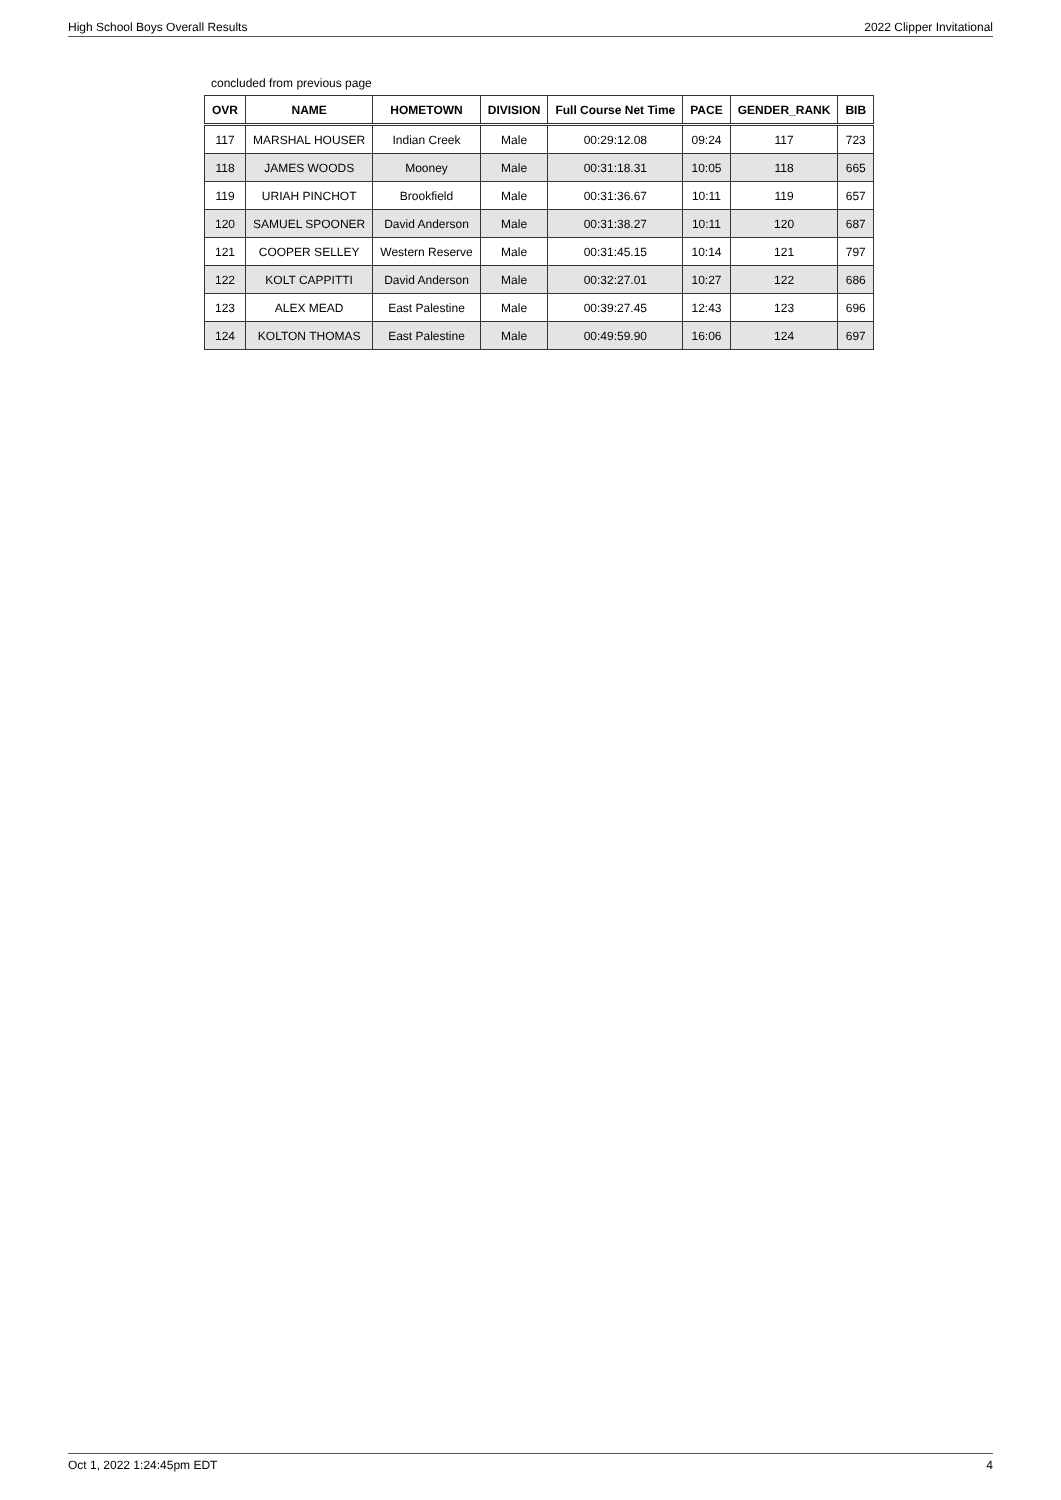High School Boys Overall Results 2022 Clipper Invitational
concluded from previous page
| OVR | NAME | HOMETOWN | DIVISION | Full Course Net Time | PACE | GENDER_RANK | BIB |
| --- | --- | --- | --- | --- | --- | --- | --- |
| 117 | MARSHAL HOUSER | Indian Creek | Male | 00:29:12.08 | 09:24 | 117 | 723 |
| 118 | JAMES WOODS | Mooney | Male | 00:31:18.31 | 10:05 | 118 | 665 |
| 119 | URIAH PINCHOT | Brookfield | Male | 00:31:36.67 | 10:11 | 119 | 657 |
| 120 | SAMUEL SPOONER | David Anderson | Male | 00:31:38.27 | 10:11 | 120 | 687 |
| 121 | COOPER SELLEY | Western Reserve | Male | 00:31:45.15 | 10:14 | 121 | 797 |
| 122 | KOLT CAPPITTI | David Anderson | Male | 00:32:27.01 | 10:27 | 122 | 686 |
| 123 | ALEX MEAD | East Palestine | Male | 00:39:27.45 | 12:43 | 123 | 696 |
| 124 | KOLTON THOMAS | East Palestine | Male | 00:49:59.90 | 16:06 | 124 | 697 |
Oct 1, 2022 1:24:45pm EDT 4